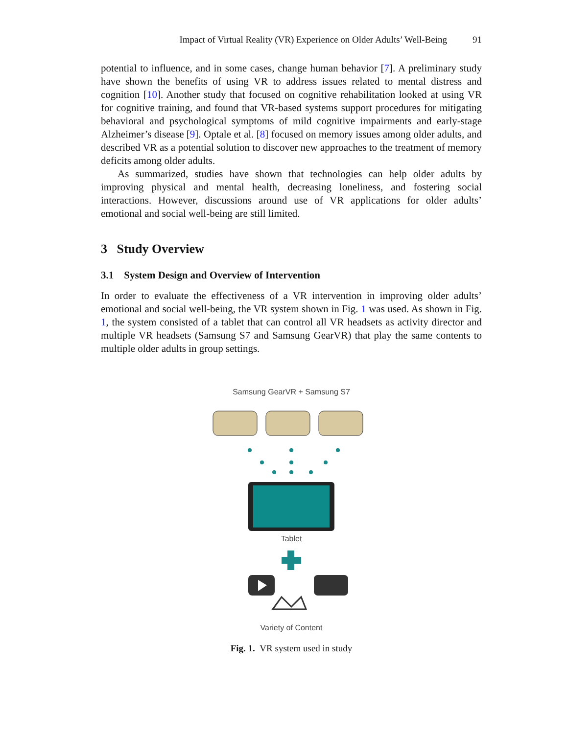Impact of Virtual Reality (VR) Experience on Older Adults’ Well-Being 91
potential to influence, and in some cases, change human behavior [7]. A preliminary study have shown the benefits of using VR to address issues related to mental distress and cognition [10]. Another study that focused on cognitive rehabilitation looked at using VR for cognitive training, and found that VR-based systems support procedures for mitigating behavioral and psychological symptoms of mild cognitive impairments and early-stage Alzheimer’s disease [9]. Optale et al. [8] focused on memory issues among older adults, and described VR as a potential solution to discover new approaches to the treatment of memory deficits among older adults.
As summarized, studies have shown that technologies can help older adults by improving physical and mental health, decreasing loneliness, and fostering social interactions. However, discussions around use of VR applications for older adults’ emotional and social well-being are still limited.
3 Study Overview
3.1 System Design and Overview of Intervention
In order to evaluate the effectiveness of a VR intervention in improving older adults’ emotional and social well-being, the VR system shown in Fig. 1 was used. As shown in Fig. 1, the system consisted of a tablet that can control all VR headsets as activity director and multiple VR headsets (Samsung S7 and Samsung GearVR) that play the same contents to multiple older adults in group settings.
Samsung GearVR + Samsung S7
Tablet
Variety of Content
Fig. 1. VR system used in study